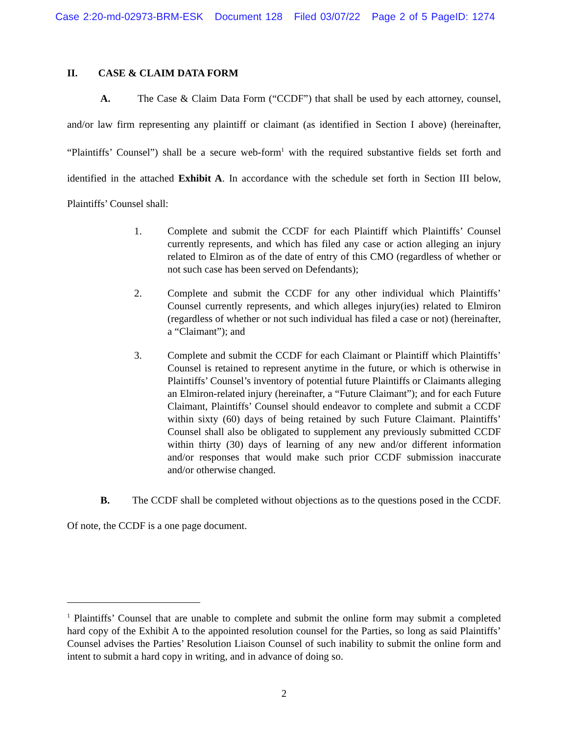Case 2:20-md-02973-BRM-ESK Document 128 Filed 03/07/22 Page 2 of 5 PageID: 1274
II. CASE & CLAIM DATA FORM
A. The Case & Claim Data Form (“CCDF”) that shall be used by each attorney, counsel, and/or law firm representing any plaintiff or claimant (as identified in Section I above) (hereinafter, “Plaintiffs’ Counsel”) shall be a secure web-form<sup>1</sup> with the required substantive fields set forth and identified in the attached Exhibit A. In accordance with the schedule set forth in Section III below, Plaintiffs’ Counsel shall:
1. Complete and submit the CCDF for each Plaintiff which Plaintiffs’ Counsel currently represents, and which has filed any case or action alleging an injury related to Elmiron as of the date of entry of this CMO (regardless of whether or not such case has been served on Defendants);
2. Complete and submit the CCDF for any other individual which Plaintiffs’ Counsel currently represents, and which alleges injury(ies) related to Elmiron (regardless of whether or not such individual has filed a case or not) (hereinafter, a “Claimant”); and
3. Complete and submit the CCDF for each Claimant or Plaintiff which Plaintiffs’ Counsel is retained to represent anytime in the future, or which is otherwise in Plaintiffs’ Counsel’s inventory of potential future Plaintiffs or Claimants alleging an Elmiron-related injury (hereinafter, a “Future Claimant”); and for each Future Claimant, Plaintiffs’ Counsel should endeavor to complete and submit a CCDF within sixty (60) days of being retained by such Future Claimant. Plaintiffs’ Counsel shall also be obligated to supplement any previously submitted CCDF within thirty (30) days of learning of any new and/or different information and/or responses that would make such prior CCDF submission inaccurate and/or otherwise changed.
B. The CCDF shall be completed without objections as to the questions posed in the CCDF. Of note, the CCDF is a one page document.
<sup>1</sup> Plaintiffs’ Counsel that are unable to complete and submit the online form may submit a completed hard copy of the Exhibit A to the appointed resolution counsel for the Parties, so long as said Plaintiffs’ Counsel advises the Parties’ Resolution Liaison Counsel of such inability to submit the online form and intent to submit a hard copy in writing, and in advance of doing so.
2